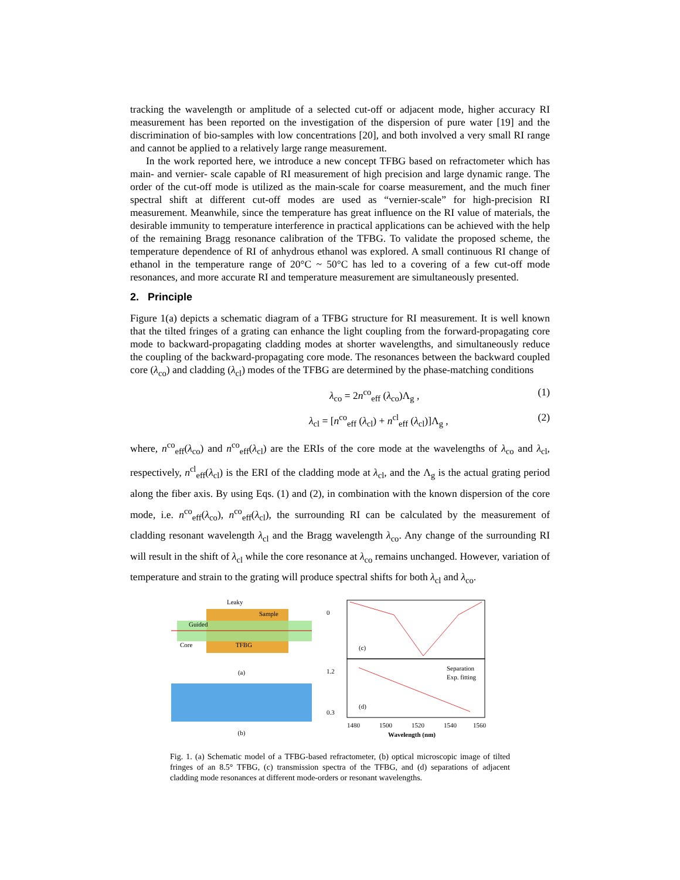tracking the wavelength or amplitude of a selected cut-off or adjacent mode, higher accuracy RI measurement has been reported on the investigation of the dispersion of pure water [19] and the discrimination of bio-samples with low concentrations [20], and both involved a very small RI range and cannot be applied to a relatively large range measurement.
In the work reported here, we introduce a new concept TFBG based on refractometer which has main- and vernier- scale capable of RI measurement of high precision and large dynamic range. The order of the cut-off mode is utilized as the main-scale for coarse measurement, and the much finer spectral shift at different cut-off modes are used as “vernier-scale” for high-precision RI measurement. Meanwhile, since the temperature has great influence on the RI value of materials, the desirable immunity to temperature interference in practical applications can be achieved with the help of the remaining Bragg resonance calibration of the TFBG. To validate the proposed scheme, the temperature dependence of RI of anhydrous ethanol was explored. A small continuous RI change of ethanol in the temperature range of 20°C ~ 50°C has led to a covering of a few cut-off mode resonances, and more accurate RI and temperature measurement are simultaneously presented.
2. Principle
Figure 1(a) depicts a schematic diagram of a TFBG structure for RI measurement. It is well known that the tilted fringes of a grating can enhance the light coupling from the forward-propagating core mode to backward-propagating cladding modes at shorter wavelengths, and simultaneously reduce the coupling of the backward-propagating core mode. The resonances between the backward coupled core (λ<sub>co</sub>) and cladding (λ<sub>cl</sub>) modes of the TFBG are determined by the phase-matching conditions
λ<sub>co</sub> = 2n<sup>co</sup><sub>eff</sub> (λ<sub>co</sub>)Λ<sub>g</sub> , (1)
λ<sub>cl</sub> = [n<sup>co</sup><sub>eff</sub> (λ<sub>cl</sub>) + n<sup>cl</sup><sub>eff</sub> (λ<sub>cl</sub>)]Λ<sub>g</sub> , (2)
where, n<sup>co</sup><sub>eff</sub>(λ<sub>co</sub>) and n<sup>co</sup><sub>eff</sub>(λ<sub>cl</sub>) are the ERIs of the core mode at the wavelengths of λ<sub>co</sub> and λ<sub>cl</sub>, respectively, n<sup>cl</sup><sub>eff</sub>(λ<sub>cl</sub>) is the ERI of the cladding mode at λ<sub>cl</sub>, and the Λ<sub>g</sub> is the actual grating period along the fiber axis. By using Eqs. (1) and (2), in combination with the known dispersion of the core mode, i.e. n<sup>co</sup><sub>eff</sub>(λ<sub>co</sub>), n<sup>co</sup><sub>eff</sub>(λ<sub>cl</sub>), the surrounding RI can be calculated by the measurement of cladding resonant wavelength λ<sub>cl</sub> and the Bragg wavelength λ<sub>co</sub>. Any change of the surrounding RI will result in the shift of λ<sub>cl</sub> while the core resonance at λ<sub>co</sub> remains unchanged. However, variation of temperature and strain to the grating will produce spectral shifts for both λ<sub>cl</sub> and λ<sub>co</sub>.
Leaky
Guided
Sample
Core
TFBG
(a)
(b)
(c)
(d)
Separation
Exp. fitting
1480
1500
1520
1540
1560
Wavelength (nm)
0
1.2
0.3
Transmission (dB) Separation (nm)
Fig. 1. (a) Schematic model of a TFBG-based refractometer, (b) optical microscopic image of tilted fringes of an 8.5° TFBG, (c) transmission spectra of the TFBG, and (d) separations of adjacent cladding mode resonances at different mode-orders or resonant wavelengths.